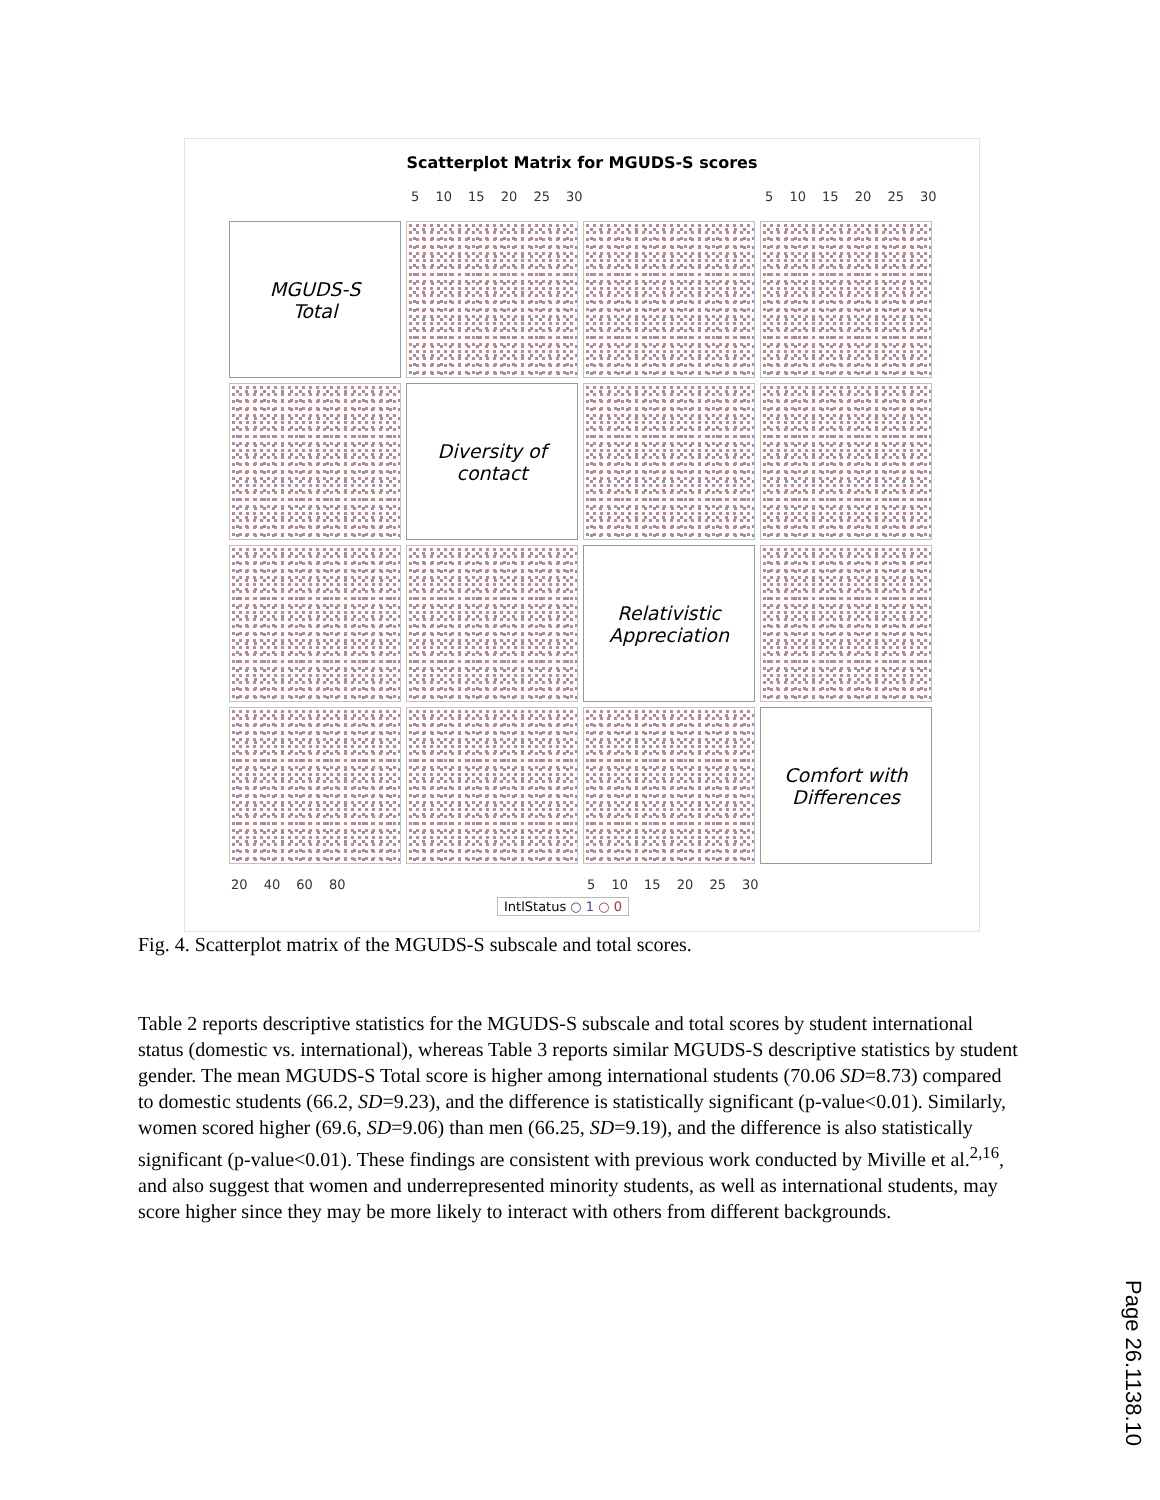Scatterplot Matrix for MGUDS-S scores
5 10 15 20 25 30 5 10 15 20 25 30
MGUDS-S
Total
Diversity of
contact
Relativistic
Appreciation
Comfort with
Differences
20 40 60 80 5 10 15 20 25 30
IntlStatus ○ 1 ○ 0
Fig. 4. Scatterplot matrix of the MGUDS-S subscale and total scores.
Table 2 reports descriptive statistics for the MGUDS-S subscale and total scores by student international status (domestic vs. international), whereas Table 3 reports similar MGUDS-S descriptive statistics by student gender. The mean MGUDS-S Total score is higher among international students (70.06 SD=8.73) compared to domestic students (66.2, SD=9.23), and the difference is statistically significant (p-value<0.01). Similarly, women scored higher (69.6, SD=9.06) than men (66.25, SD=9.19), and the difference is also statistically significant (p-value<0.01). These findings are consistent with previous work conducted by Miville et al.<sup>2,16</sup>, and also suggest that women and underrepresented minority students, as well as international students, may score higher since they may be more likely to interact with others from different backgrounds.
Page 26.1138.10